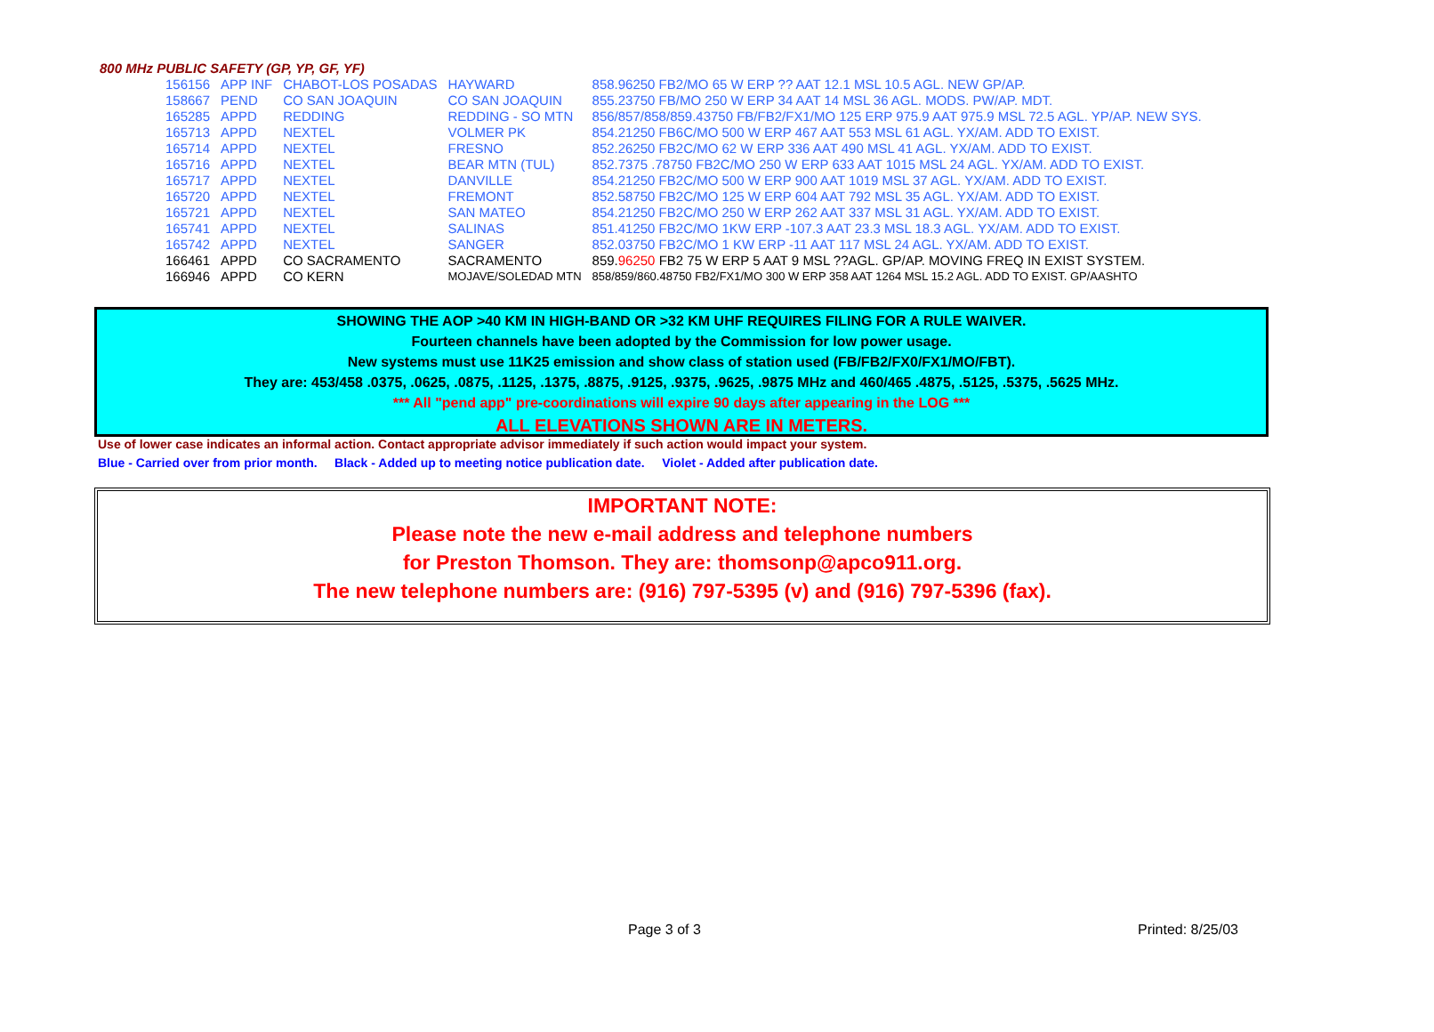800 MHz PUBLIC SAFETY (GP, YP, GF, YF)
| 156156 | APP INF | CHABOT-LOS POSADAS | HAYWARD | 858.96250 FB2/MO 65 W ERP ?? AAT 12.1 MSL 10.5 AGL. NEW GP/AP. |
| 158667 | PEND | CO SAN JOAQUIN | CO SAN JOAQUIN | 855.23750 FB/MO 250 W ERP 34 AAT 14 MSL 36 AGL. MODS. PW/AP. MDT. |
| 165285 | APPD | REDDING | REDDING - SO MTN | 856/857/858/859.43750 FB/FB2/FX1/MO 125 ERP 975.9 AAT 975.9 MSL 72.5 AGL. YP/AP. NEW SYS. |
| 165713 | APPD | NEXTEL | VOLMER PK | 854.21250 FB6C/MO 500 W ERP 467 AAT 553 MSL 61 AGL. YX/AM. ADD TO EXIST. |
| 165714 | APPD | NEXTEL | FRESNO | 852.26250 FB2C/MO 62 W ERP 336 AAT 490 MSL 41 AGL. YX/AM. ADD TO EXIST. |
| 165716 | APPD | NEXTEL | BEAR MTN (TUL) | 852.7375 .78750 FB2C/MO 250 W ERP 633 AAT 1015 MSL 24 AGL. YX/AM. ADD TO EXIST. |
| 165717 | APPD | NEXTEL | DANVILLE | 854.21250 FB2C/MO 500 W ERP 900 AAT 1019 MSL 37 AGL. YX/AM. ADD TO EXIST. |
| 165720 | APPD | NEXTEL | FREMONT | 852.58750 FB2C/MO 125 W ERP 604 AAT 792 MSL 35 AGL. YX/AM. ADD TO EXIST. |
| 165721 | APPD | NEXTEL | SAN MATEO | 854.21250 FB2C/MO 250 W ERP 262 AAT 337 MSL 31 AGL. YX/AM. ADD TO EXIST. |
| 165741 | APPD | NEXTEL | SALINAS | 851.41250 FB2C/MO 1KW ERP -107.3 AAT 23.3 MSL 18.3 AGL. YX/AM. ADD TO EXIST. |
| 165742 | APPD | NEXTEL | SANGER | 852.03750 FB2C/MO 1 KW ERP -11 AAT 117 MSL 24 AGL. YX/AM. ADD TO EXIST. |
| 166461 | APPD | CO SACRAMENTO | SACRAMENTO | 859. 96250 FB2 75 W ERP 5 AAT 9 MSL ??AGL. GP/AP. MOVING FREQ IN EXIST SYSTEM. |
| 166946 | APPD | CO KERN | MOJAVE/SOLEDAD MTN | 858/859/860.48750 FB2/FX1/MO 300 W ERP 358 AAT 1264 MSL 15.2 AGL. ADD TO EXIST. GP/AASHTO |
SHOWING THE AOP >40 KM IN HIGH-BAND OR >32 KM UHF REQUIRES FILING FOR A RULE WAIVER.
Fourteen channels have been adopted by the Commission for low power usage.
New systems must use 11K25 emission and show class of station used (FB/FB2/FX0/FX1/MO/FBT).
They are: 453/458 .0375, .0625, .0875, .1125, .1375, .8875, .9125, .9375, .9625, .9875 MHz and 460/465 .4875, .5125, .5375, .5625 MHz.
*** All "pend app" pre-coordinations will expire 90 days after appearing in the LOG ***
ALL ELEVATIONS SHOWN ARE IN METERS.
Use of lower case indicates an informal action. Contact appropriate advisor immediately if such action would impact your system.
Blue - Carried over from prior month. Black - Added up to meeting notice publication date. Violet - Added after publication date.
IMPORTANT NOTE:
Please note the new e-mail address and telephone numbers
for Preston Thomson. They are: thomsonp@apco911.org.
The new telephone numbers are: (916) 797-5395 (v) and (916) 797-5396 (fax).
Page 3 of 3 Printed: 8/25/03